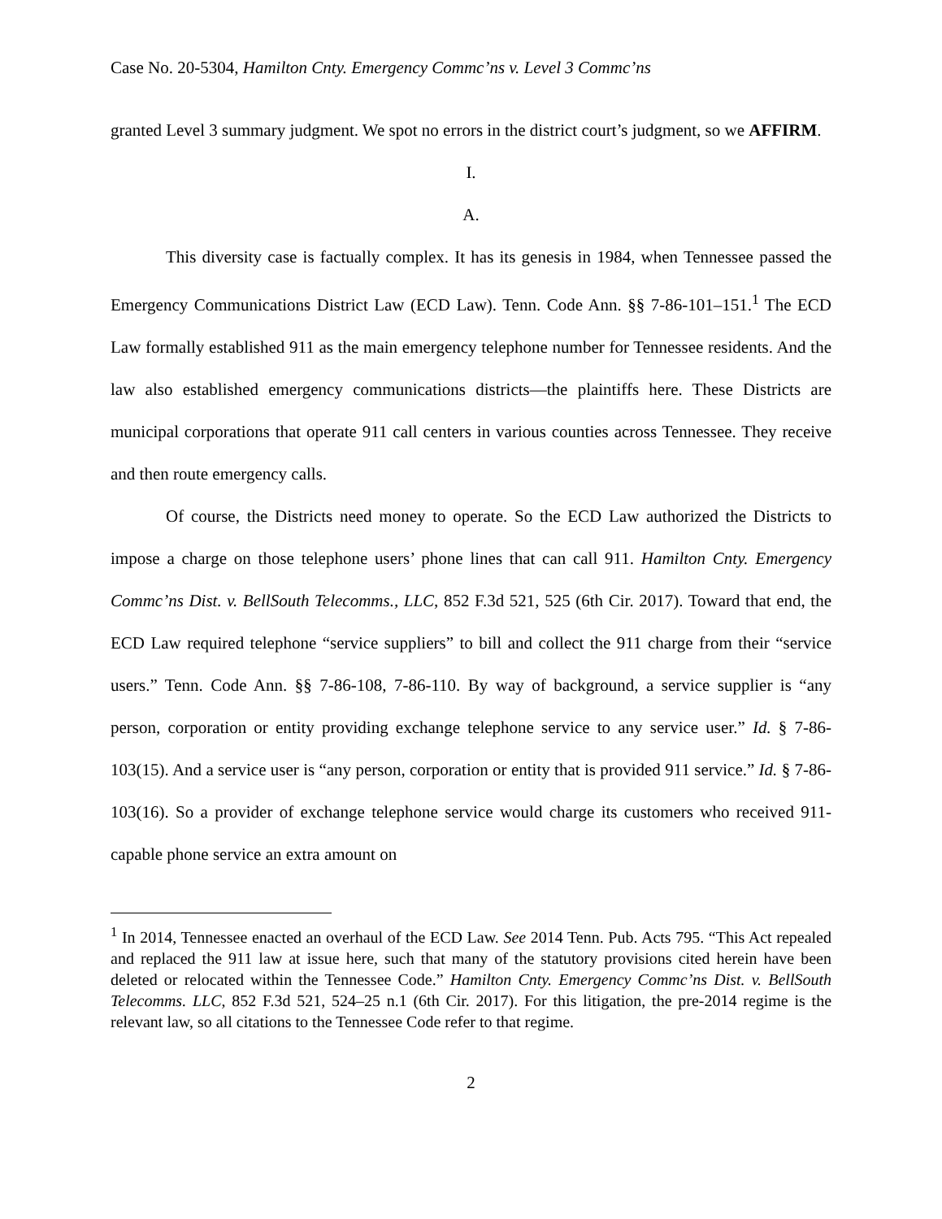Case No. 20-5304, Hamilton Cnty. Emergency Commc’ns v. Level 3 Commc’ns
granted Level 3 summary judgment. We spot no errors in the district court’s judgment, so we AFFIRM.
I.
A.
This diversity case is factually complex. It has its genesis in 1984, when Tennessee passed the Emergency Communications District Law (ECD Law). Tenn. Code Ann. §§ 7-86-101–151.<sup>1</sup> The ECD Law formally established 911 as the main emergency telephone number for Tennessee residents. And the law also established emergency communications districts—the plaintiffs here. These Districts are municipal corporations that operate 911 call centers in various counties across Tennessee. They receive and then route emergency calls.
Of course, the Districts need money to operate. So the ECD Law authorized the Districts to impose a charge on those telephone users’ phone lines that can call 911. Hamilton Cnty. Emergency Commc’ns Dist. v. BellSouth Telecomms., LLC, 852 F.3d 521, 525 (6th Cir. 2017). Toward that end, the ECD Law required telephone “service suppliers” to bill and collect the 911 charge from their “service users.” Tenn. Code Ann. §§ 7-86-108, 7-86-110. By way of background, a service supplier is “any person, corporation or entity providing exchange telephone service to any service user.” Id. § 7-86-103(15). And a service user is “any person, corporation or entity that is provided 911 service.” Id. § 7-86-103(16). So a provider of exchange telephone service would charge its customers who received 911-capable phone service an extra amount on
<sup>1</sup> In 2014, Tennessee enacted an overhaul of the ECD Law. See 2014 Tenn. Pub. Acts 795. “This Act repealed and replaced the 911 law at issue here, such that many of the statutory provisions cited herein have been deleted or relocated within the Tennessee Code.” Hamilton Cnty. Emergency Commc’ns Dist. v. BellSouth Telecomms. LLC, 852 F.3d 521, 524–25 n.1 (6th Cir. 2017). For this litigation, the pre-2014 regime is the relevant law, so all citations to the Tennessee Code refer to that regime.
2